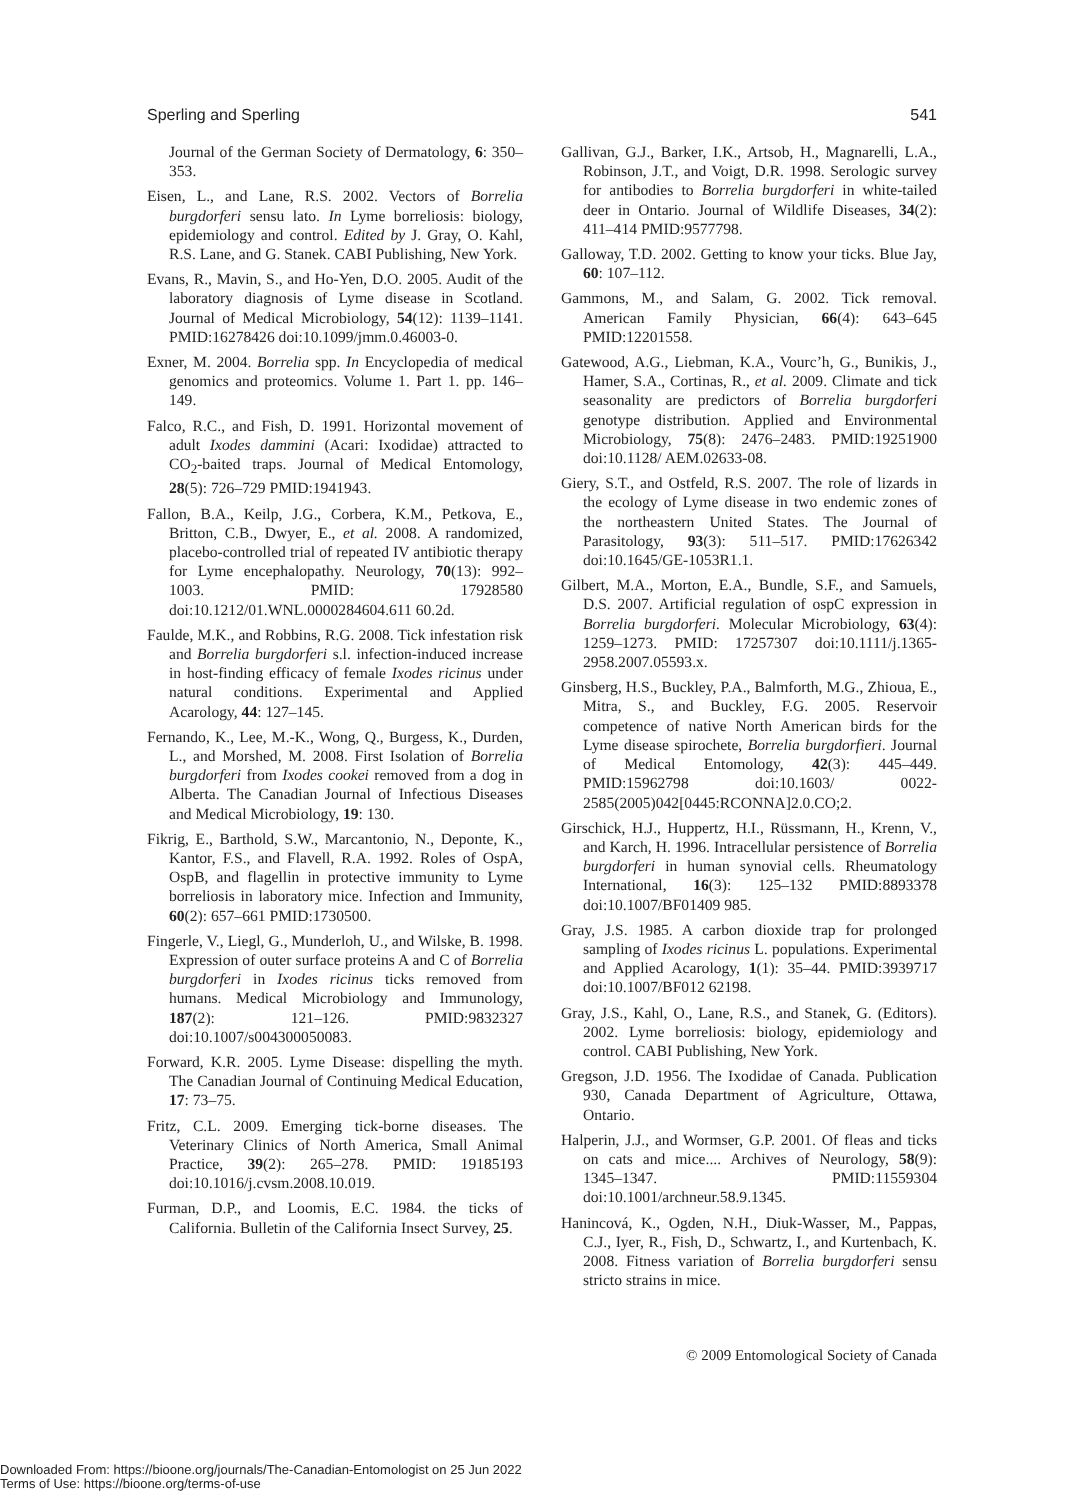Sperling and Sperling 541
Journal of the German Society of Dermatology, 6: 350–353.
Eisen, L., and Lane, R.S. 2002. Vectors of Borrelia burgdorferi sensu lato. In Lyme borreliosis: biology, epidemiology and control. Edited by J. Gray, O. Kahl, R.S. Lane, and G. Stanek. CABI Publishing, New York.
Evans, R., Mavin, S., and Ho-Yen, D.O. 2005. Audit of the laboratory diagnosis of Lyme disease in Scotland. Journal of Medical Microbiology, 54(12): 1139–1141. PMID:16278426 doi:10.1099/jmm.0.46003-0.
Exner, M. 2004. Borrelia spp. In Encyclopedia of medical genomics and proteomics. Volume 1. Part 1. pp. 146–149.
Falco, R.C., and Fish, D. 1991. Horizontal movement of adult Ixodes dammini (Acari: Ixodidae) attracted to CO<sub>2</sub>-baited traps. Journal of Medical Entomology, 28(5): 726–729 PMID:1941943.
Fallon, B.A., Keilp, J.G., Corbera, K.M., Petkova, E., Britton, C.B., Dwyer, E., et al. 2008. A randomized, placebo-controlled trial of repeated IV antibiotic therapy for Lyme encephalopathy. Neurology, 70(13): 992–1003. PMID: 17928580 doi:10.1212/01.WNL.0000284604.611 60.2d.
Faulde, M.K., and Robbins, R.G. 2008. Tick infestation risk and Borrelia burgdorferi s.l. infection-induced increase in host-finding efficacy of female Ixodes ricinus under natural conditions. Experimental and Applied Acarology, 44: 127–145.
Fernando, K., Lee, M.-K., Wong, Q., Burgess, K., Durden, L., and Morshed, M. 2008. First Isolation of Borrelia burgdorferi from Ixodes cookei removed from a dog in Alberta. The Canadian Journal of Infectious Diseases and Medical Microbiology, 19: 130.
Fikrig, E., Barthold, S.W., Marcantonio, N., Deponte, K., Kantor, F.S., and Flavell, R.A. 1992. Roles of OspA, OspB, and flagellin in protective immunity to Lyme borreliosis in laboratory mice. Infection and Immunity, 60(2): 657–661 PMID:1730500.
Fingerle, V., Liegl, G., Munderloh, U., and Wilske, B. 1998. Expression of outer surface proteins A and C of Borrelia burgdorferi in Ixodes ricinus ticks removed from humans. Medical Microbiology and Immunology, 187(2): 121–126. PMID:9832327 doi:10.1007/s004300050083.
Forward, K.R. 2005. Lyme Disease: dispelling the myth. The Canadian Journal of Continuing Medical Education, 17: 73–75.
Fritz, C.L. 2009. Emerging tick-borne diseases. The Veterinary Clinics of North America, Small Animal Practice, 39(2): 265–278. PMID: 19185193 doi:10.1016/j.cvsm.2008.10.019.
Furman, D.P., and Loomis, E.C. 1984. the ticks of California. Bulletin of the California Insect Survey, 25.
Gallivan, G.J., Barker, I.K., Artsob, H., Magnarelli, L.A., Robinson, J.T., and Voigt, D.R. 1998. Serologic survey for antibodies to Borrelia burgdorferi in white-tailed deer in Ontario. Journal of Wildlife Diseases, 34(2): 411–414 PMID:9577798.
Galloway, T.D. 2002. Getting to know your ticks. Blue Jay, 60: 107–112.
Gammons, M., and Salam, G. 2002. Tick removal. American Family Physician, 66(4): 643–645 PMID:12201558.
Gatewood, A.G., Liebman, K.A., Vourc’h, G., Bunikis, J., Hamer, S.A., Cortinas, R., et al. 2009. Climate and tick seasonality are predictors of Borrelia burgdorferi genotype distribution. Applied and Environmental Microbiology, 75(8): 2476–2483. PMID:19251900 doi:10.1128/ AEM.02633-08.
Giery, S.T., and Ostfeld, R.S. 2007. The role of lizards in the ecology of Lyme disease in two endemic zones of the northeastern United States. The Journal of Parasitology, 93(3): 511–517. PMID:17626342 doi:10.1645/GE-1053R1.1.
Gilbert, M.A., Morton, E.A., Bundle, S.F., and Samuels, D.S. 2007. Artificial regulation of ospC expression in Borrelia burgdorferi. Molecular Microbiology, 63(4): 1259–1273. PMID: 17257307 doi:10.1111/j.1365-2958.2007.05593.x.
Ginsberg, H.S., Buckley, P.A., Balmforth, M.G., Zhioua, E., Mitra, S., and Buckley, F.G. 2005. Reservoir competence of native North American birds for the Lyme disease spirochete, Borrelia burgdorfieri. Journal of Medical Entomology, 42(3): 445–449. PMID:15962798 doi:10.1603/ 0022-2585(2005)042[0445:RCONNA]2.0.CO;2.
Girschick, H.J., Huppertz, H.I., Rüssmann, H., Krenn, V., and Karch, H. 1996. Intracellular persistence of Borrelia burgdorferi in human synovial cells. Rheumatology International, 16(3): 125–132 PMID:8893378 doi:10.1007/BF01409 985.
Gray, J.S. 1985. A carbon dioxide trap for prolonged sampling of Ixodes ricinus L. populations. Experimental and Applied Acarology, 1(1): 35–44. PMID:3939717 doi:10.1007/BF012 62198.
Gray, J.S., Kahl, O., Lane, R.S., and Stanek, G. (Editors). 2002. Lyme borreliosis: biology, epidemiology and control. CABI Publishing, New York.
Gregson, J.D. 1956. The Ixodidae of Canada. Publication 930, Canada Department of Agriculture, Ottawa, Ontario.
Halperin, J.J., and Wormser, G.P. 2001. Of fleas and ticks on cats and mice.... Archives of Neurology, 58(9): 1345–1347. PMID:11559304 doi:10.1001/archneur.58.9.1345.
Hanincová, K., Ogden, N.H., Diuk-Wasser, M., Pappas, C.J., Iyer, R., Fish, D., Schwartz, I., and Kurtenbach, K. 2008. Fitness variation of Borrelia burgdorferi sensu stricto strains in mice.
© 2009 Entomological Society of Canada
Downloaded From: https://bioone.org/journals/The-Canadian-Entomologist on 25 Jun 2022
Terms of Use: https://bioone.org/terms-of-use